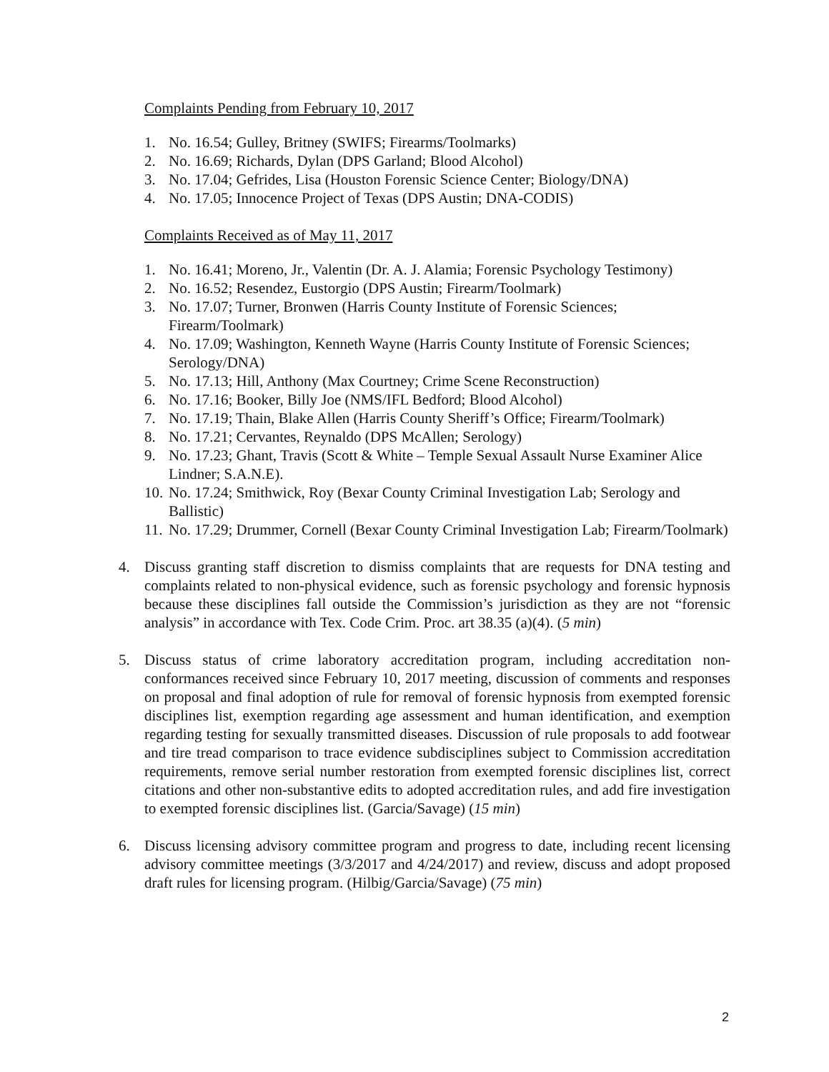Complaints Pending from February 10, 2017
1. No. 16.54; Gulley, Britney (SWIFS; Firearms/Toolmarks)
2. No. 16.69; Richards, Dylan (DPS Garland; Blood Alcohol)
3. No. 17.04; Gefrides, Lisa (Houston Forensic Science Center; Biology/DNA)
4. No. 17.05; Innocence Project of Texas (DPS Austin; DNA-CODIS)
Complaints Received as of May 11, 2017
1. No. 16.41; Moreno, Jr., Valentin (Dr. A. J. Alamia; Forensic Psychology Testimony)
2. No. 16.52; Resendez, Eustorgio (DPS Austin; Firearm/Toolmark)
3. No. 17.07; Turner, Bronwen (Harris County Institute of Forensic Sciences; Firearm/Toolmark)
4. No. 17.09; Washington, Kenneth Wayne (Harris County Institute of Forensic Sciences; Serology/DNA)
5. No. 17.13; Hill, Anthony (Max Courtney; Crime Scene Reconstruction)
6. No. 17.16; Booker, Billy Joe (NMS/IFL Bedford; Blood Alcohol)
7. No. 17.19; Thain, Blake Allen (Harris County Sheriff’s Office; Firearm/Toolmark)
8. No. 17.21; Cervantes, Reynaldo (DPS McAllen; Serology)
9. No. 17.23; Ghant, Travis (Scott & White – Temple Sexual Assault Nurse Examiner Alice Lindner; S.A.N.E).
10. No. 17.24; Smithwick, Roy (Bexar County Criminal Investigation Lab; Serology and Ballistic)
11. No. 17.29; Drummer, Cornell (Bexar County Criminal Investigation Lab; Firearm/Toolmark)
4. Discuss granting staff discretion to dismiss complaints that are requests for DNA testing and complaints related to non-physical evidence, such as forensic psychology and forensic hypnosis because these disciplines fall outside the Commission’s jurisdiction as they are not “forensic analysis” in accordance with Tex. Code Crim. Proc. art 38.35 (a)(4). (5 min)
5. Discuss status of crime laboratory accreditation program, including accreditation non-conformances received since February 10, 2017 meeting, discussion of comments and responses on proposal and final adoption of rule for removal of forensic hypnosis from exempted forensic disciplines list, exemption regarding age assessment and human identification, and exemption regarding testing for sexually transmitted diseases. Discussion of rule proposals to add footwear and tire tread comparison to trace evidence subdisciplines subject to Commission accreditation requirements, remove serial number restoration from exempted forensic disciplines list, correct citations and other non-substantive edits to adopted accreditation rules, and add fire investigation to exempted forensic disciplines list. (Garcia/Savage) (15 min)
6. Discuss licensing advisory committee program and progress to date, including recent licensing advisory committee meetings (3/3/2017 and 4/24/2017) and review, discuss and adopt proposed draft rules for licensing program. (Hilbig/Garcia/Savage) (75 min)
2